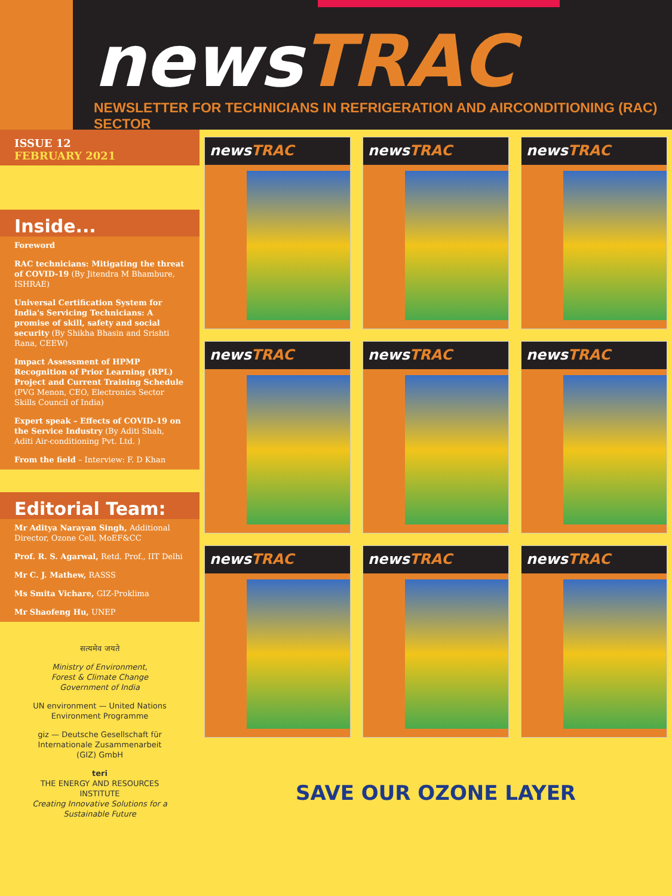newsTRAC
NEWSLETTER FOR TECHNICIANS IN REFRIGERATION AND AIRCONDITIONING (RAC) SECTOR
ISSUE 12
FEBRUARY 2021
Inside...
Foreword
RAC technicians: Mitigating the threat of COVID-19 (By Jitendra M Bhambure, ISHRAE)
Universal Certification System for India's Servicing Technicians: A promise of skill, safety and social security (By Shikha Bhasin and Srishti Rana, CEEW)
Impact Assessment of HPMP Recognition of Prior Learning (RPL) Project and Current Training Schedule (PVG Menon, CEO, Electronics Sector Skills Council of India)
Expert speak – Effects of COVID-19 on the Service Industry (By Aditi Shah, Aditi Air-conditioning Pvt. Ltd. )
From the field – Interview: F. D Khan
Editorial Team:
Mr Aditya Narayan Singh, Additional Director, Ozone Cell, MoEF&CC
Prof. R. S. Agarwal, Retd. Prof., IIT Delhi
Mr C. J. Mathew, RASSS
Ms Smita Vichare, GIZ-Proklima
Mr Shaofeng Hu, UNEP
सत्यमेव जयते
Ministry of Environment,
Forest & Climate Change
Government of India
UN environment — United Nations Environment Programme
giz — Deutsche Gesellschaft für Internationale Zusammenarbeit (GIZ) GmbH
teri
THE ENERGY AND RESOURCES INSTITUTE
Creating Innovative Solutions for a Sustainable Future
newsTRAC
newsTRAC
newsTRAC
newsTRAC
newsTRAC
newsTRAC
newsTRAC
newsTRAC
newsTRAC
SAVE OUR OZONE LAYER